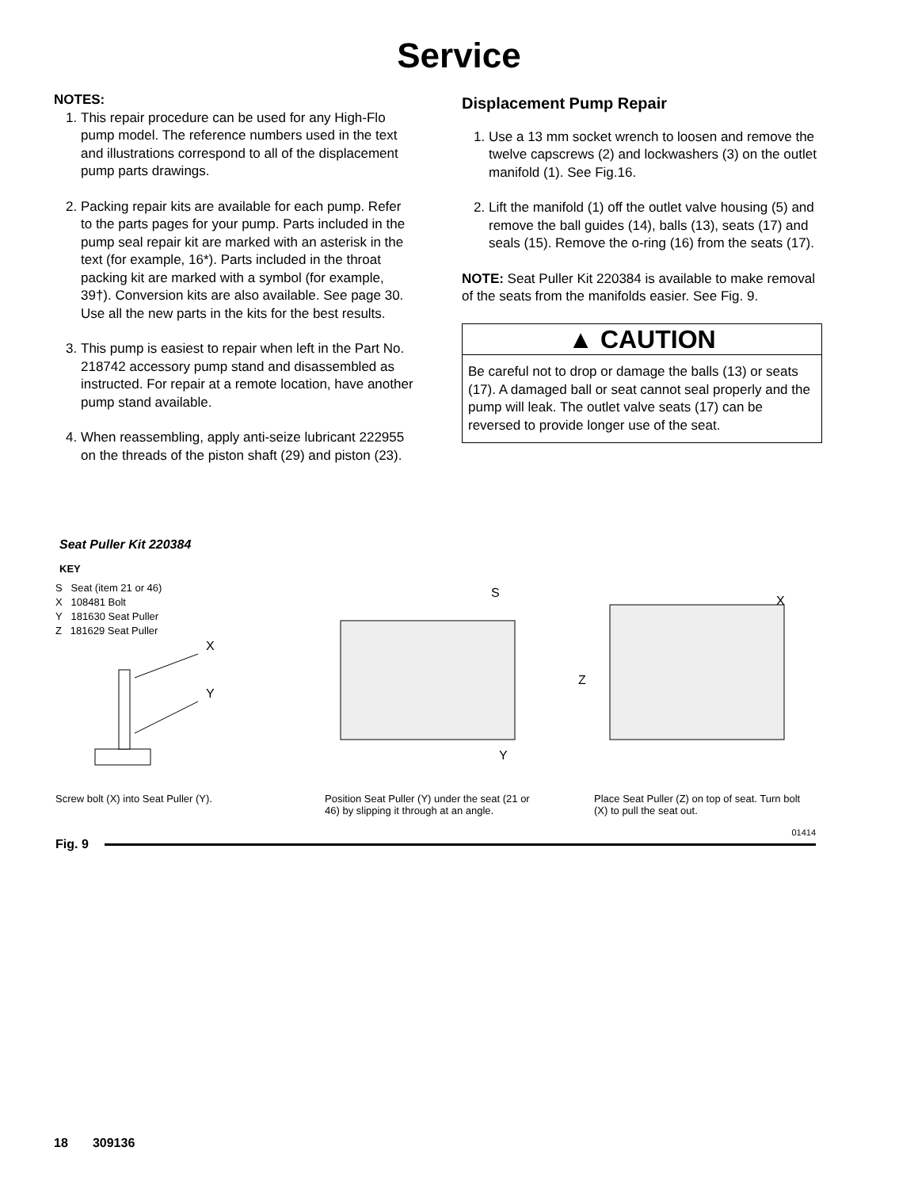Service
NOTES:
1. This repair procedure can be used for any High-Flo pump model. The reference numbers used in the text and illustrations correspond to all of the displacement pump parts drawings.
2. Packing repair kits are available for each pump. Refer to the parts pages for your pump. Parts included in the pump seal repair kit are marked with an asterisk in the text (for example, 16*). Parts included in the throat packing kit are marked with a symbol (for example, 39†). Conversion kits are also available. See page 30. Use all the new parts in the kits for the best results.
3. This pump is easiest to repair when left in the Part No. 218742 accessory pump stand and disassembled as instructed. For repair at a remote location, have another pump stand available.
4. When reassembling, apply anti-seize lubricant 222955 on the threads of the piston shaft (29) and piston (23).
Displacement Pump Repair
1. Use a 13 mm socket wrench to loosen and remove the twelve capscrews (2) and lockwashers (3) on the outlet manifold (1). See Fig.16.
2. Lift the manifold (1) off the outlet valve housing (5) and remove the ball guides (14), balls (13), seats (17) and seals (15). Remove the o-ring (16) from the seats (17).
NOTE: Seat Puller Kit 220384 is available to make removal of the seats from the manifolds easier. See Fig. 9.
▲ CAUTION
Be careful not to drop or damage the balls (13) or seats (17). A damaged ball or seat cannot seal properly and the pump will leak. The outlet valve seats (17) can be reversed to provide longer use of the seat.
Seat Puller Kit 220384
KEY
S Seat (item 21 or 46)
X 108481 Bolt
Y 181630 Seat Puller
Z 181629 Seat Puller
X
Y
S
Y
X
Z
Screw bolt (X) into Seat Puller (Y).
Position Seat Puller (Y) under the seat (21 or 46) by slipping it through at an angle.
Place Seat Puller (Z) on top of seat. Turn bolt (X) to pull the seat out.
01414
Fig. 9
18 309136